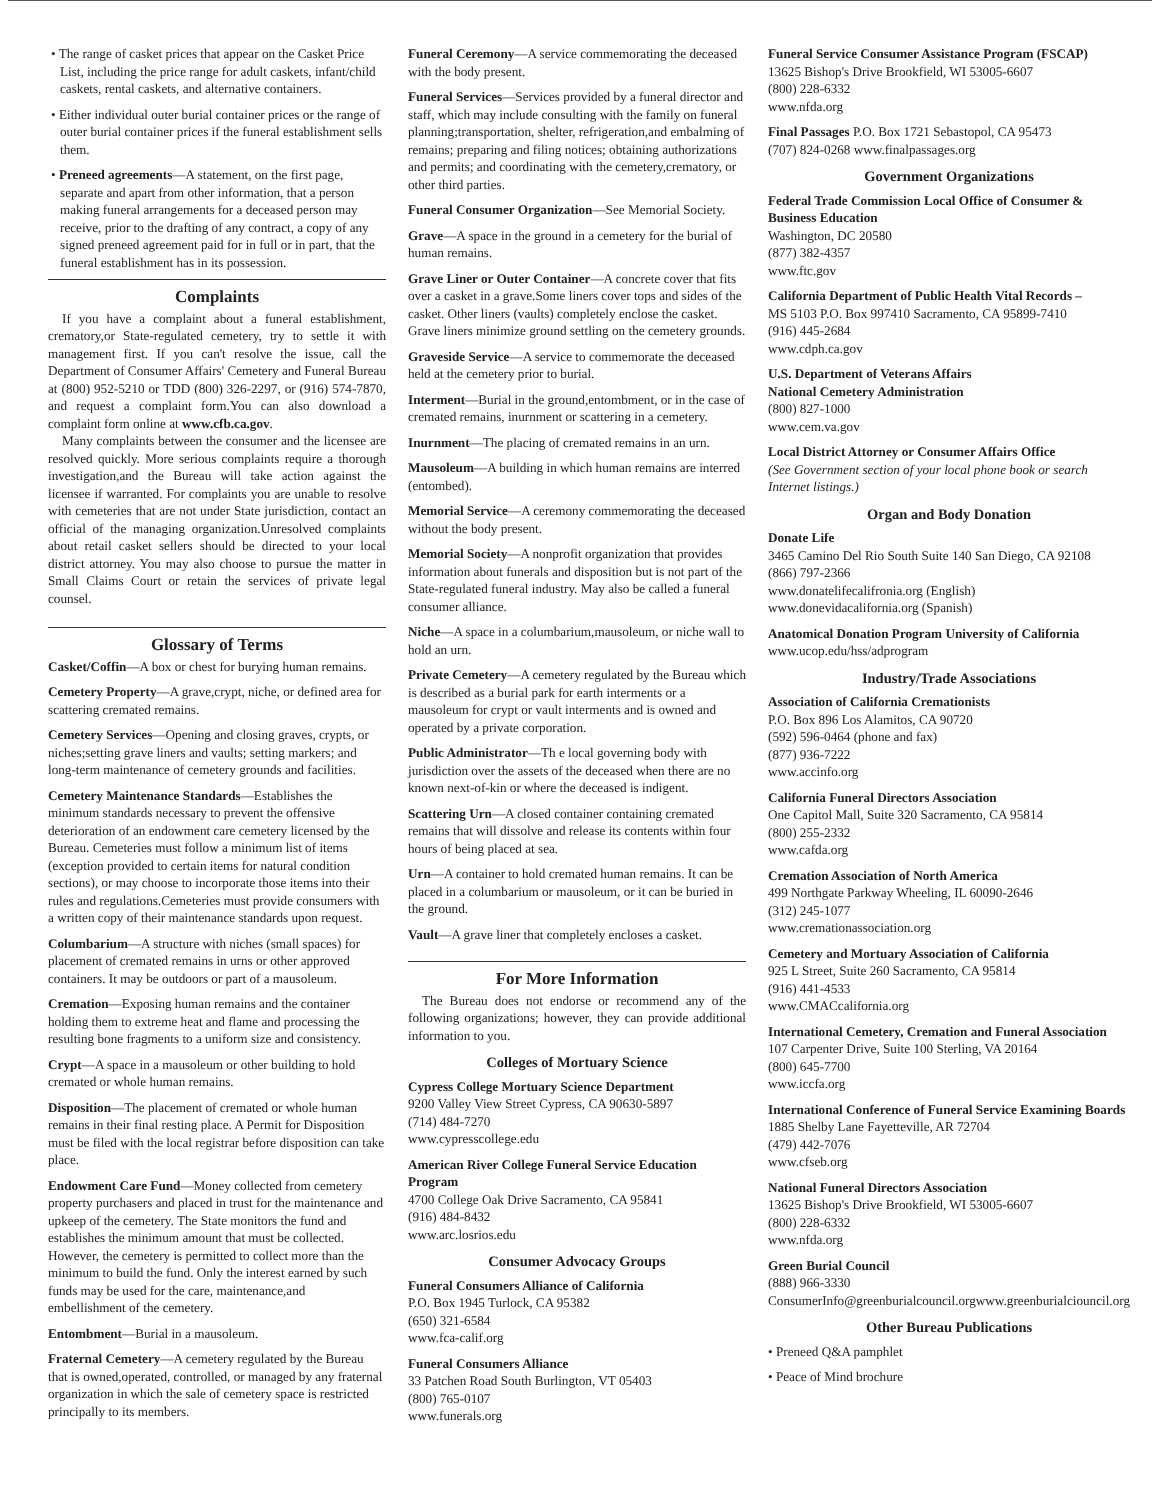• The range of casket prices that appear on the Casket Price List, including the price range for adult caskets, infant/child caskets, rental caskets, and alternative containers.
• Either individual outer burial container prices or the range of outer burial container prices if the funeral establishment sells them.
• Preneed agreements—A statement, on the first page, separate and apart from other information, that a person making funeral arrangements for a deceased person may receive, prior to the drafting of any contract, a copy of any signed preneed agreement paid for in full or in part, that the funeral establishment has in its possession.
Complaints
If you have a complaint about a funeral establishment, crematory,or State-regulated cemetery, try to settle it with management first. If you can't resolve the issue, call the Department of Consumer Affairs' Cemetery and Funeral Bureau at (800) 952-5210 or TDD (800) 326-2297, or (916) 574-7870, and request a complaint form.You can also download a complaint form online at www.cfb.ca.gov.
Many complaints between the consumer and the licensee are resolved quickly. More serious complaints require a thorough investigation,and the Bureau will take action against the licensee if warranted. For complaints you are unable to resolve with cemeteries that are not under State jurisdiction, contact an official of the managing organization.Unresolved complaints about retail casket sellers should be directed to your local district attorney. You may also choose to pursue the matter in Small Claims Court or retain the services of private legal counsel.
Glossary of Terms
Casket/Coffin—A box or chest for burying human remains.
Cemetery Property—A grave,crypt, niche, or defined area for scattering cremated remains.
Cemetery Services—Opening and closing graves, crypts, or niches;setting grave liners and vaults; setting markers; and long-term maintenance of cemetery grounds and facilities.
Cemetery Maintenance Standards—Establishes the minimum standards necessary to prevent the offensive deterioration of an endowment care cemetery licensed by the Bureau. Cemeteries must follow a minimum list of items (exception provided to certain items for natural condition sections), or may choose to incorporate those items into their rules and regulations.Cemeteries must provide consumers with a written copy of their maintenance standards upon request.
Columbarium—A structure with niches (small spaces) for placement of cremated remains in urns or other approved containers. It may be outdoors or part of a mausoleum.
Cremation—Exposing human remains and the container holding them to extreme heat and flame and processing the resulting bone fragments to a uniform size and consistency.
Crypt—A space in a mausoleum or other building to hold cremated or whole human remains.
Disposition—The placement of cremated or whole human remains in their final resting place. A Permit for Disposition must be filed with the local registrar before disposition can take place.
Endowment Care Fund—Money collected from cemetery property purchasers and placed in trust for the maintenance and upkeep of the cemetery. The State monitors the fund and establishes the minimum amount that must be collected. However, the cemetery is permitted to collect more than the minimum to build the fund. Only the interest earned by such funds may be used for the care, maintenance,and embellishment of the cemetery.
Entombment—Burial in a mausoleum.
Fraternal Cemetery—A cemetery regulated by the Bureau that is owned,operated, controlled, or managed by any fraternal organization in which the sale of cemetery space is restricted principally to its members.
Funeral Ceremony—A service commemorating the deceased with the body present.
Funeral Services—Services provided by a funeral director and staff, which may include consulting with the family on funeral planning;transportation, shelter, refrigeration,and embalming of remains; preparing and filing notices; obtaining authorizations and permits; and coordinating with the cemetery,crematory, or other third parties.
Funeral Consumer Organization—See Memorial Society.
Grave—A space in the ground in a cemetery for the burial of human remains.
Grave Liner or Outer Container—A concrete cover that fits over a casket in a grave.Some liners cover tops and sides of the casket. Other liners (vaults) completely enclose the casket. Grave liners minimize ground settling on the cemetery grounds.
Graveside Service—A service to commemorate the deceased held at the cemetery prior to burial.
Interment—Burial in the ground,entombment, or in the case of cremated remains, inurnment or scattering in a cemetery.
Inurnment—The placing of cremated remains in an urn.
Mausoleum—A building in which human remains are interred (entombed).
Memorial Service—A ceremony commemorating the deceased without the body present.
Memorial Society—A nonprofit organization that provides information about funerals and disposition but is not part of the State-regulated funeral industry. May also be called a funeral consumer alliance.
Niche—A space in a columbarium,mausoleum, or niche wall to hold an urn.
Private Cemetery—A cemetery regulated by the Bureau which is described as a burial park for earth interments or a mausoleum for crypt or vault interments and is owned and operated by a private corporation.
Public Administrator—Th e local governing body with jurisdiction over the assets of the deceased when there are no known next-of-kin or where the deceased is indigent.
Scattering Urn—A closed container containing cremated remains that will dissolve and release its contents within four hours of being placed at sea.
Urn—A container to hold cremated human remains. It can be placed in a columbarium or mausoleum, or it can be buried in the ground.
Vault—A grave liner that completely encloses a casket.
For More Information
The Bureau does not endorse or recommend any of the following organizations; however, they can provide additional information to you.
Colleges of Mortuary Science
Cypress College Mortuary Science Department
9200 Valley View Street Cypress, CA 90630-5897
(714) 484-7270
www.cypresscollege.edu
American River College Funeral Service Education Program
4700 College Oak Drive Sacramento, CA 95841
(916) 484-8432
www.arc.losrios.edu
Consumer Advocacy Groups
Funeral Consumers Alliance of California
P.O. Box 1945 Turlock, CA 95382
(650) 321-6584
www.fca-calif.org
Funeral Consumers Alliance
33 Patchen Road South Burlington, VT 05403
(800) 765-0107
www.funerals.org
Funeral Service Consumer Assistance Program (FSCAP)
13625 Bishop's Drive Brookfield, WI 53005-6607
(800) 228-6332
www.nfda.org
Final Passages P.O. Box 1721 Sebastopol, CA 95473
(707) 824-0268 www.finalpassages.org
Government Organizations
Federal Trade Commission Local Office of Consumer & Business Education
Washington, DC 20580
(877) 382-4357
www.ftc.gov
California Department of Public Health Vital Records –
MS 5103 P.O. Box 997410 Sacramento, CA 95899-7410
(916) 445-2684
www.cdph.ca.gov
U.S. Department of Veterans Affairs
National Cemetery Administration
(800) 827-1000
www.cem.va.gov
Local District Attorney or Consumer Affairs Office
(See Government section of your local phone book or search Internet listings.)
Organ and Body Donation
Donate Life
3465 Camino Del Rio South Suite 140 San Diego, CA 92108
(866) 797-2366
www.donatelifecalifronia.org (English)
www.donevidacalifornia.org (Spanish)
Anatomical Donation Program University of California
www.ucop.edu/hss/adprogram
Industry/Trade Associations
Association of California Cremationists
P.O. Box 896 Los Alamitos, CA 90720
(592) 596-0464 (phone and fax)
(877) 936-7222
www.accinfo.org
California Funeral Directors Association
One Capitol Mall, Suite 320 Sacramento, CA 95814
(800) 255-2332
www.cafda.org
Cremation Association of North America
499 Northgate Parkway Wheeling, IL 60090-2646
(312) 245-1077
www.cremationassociation.org
Cemetery and Mortuary Association of California
925 L Street, Suite 260 Sacramento, CA 95814
(916) 441-4533
www.CMACcalifornia.org
International Cemetery, Cremation and Funeral Association
107 Carpenter Drive, Suite 100 Sterling, VA 20164
(800) 645-7700
www.iccfa.org
International Conference of Funeral Service Examining Boards
1885 Shelby Lane Fayetteville, AR 72704
(479) 442-7076
www.cfseb.org
National Funeral Directors Association
13625 Bishop's Drive Brookfield, WI 53005-6607
(800) 228-6332
www.nfda.org
Green Burial Council
(888) 966-3330
ConsumerInfo@greenburialcouncil.orgwww.greenburialciouncil.org
Other Bureau Publications
• Preneed Q&A pamphlet
• Peace of Mind brochure